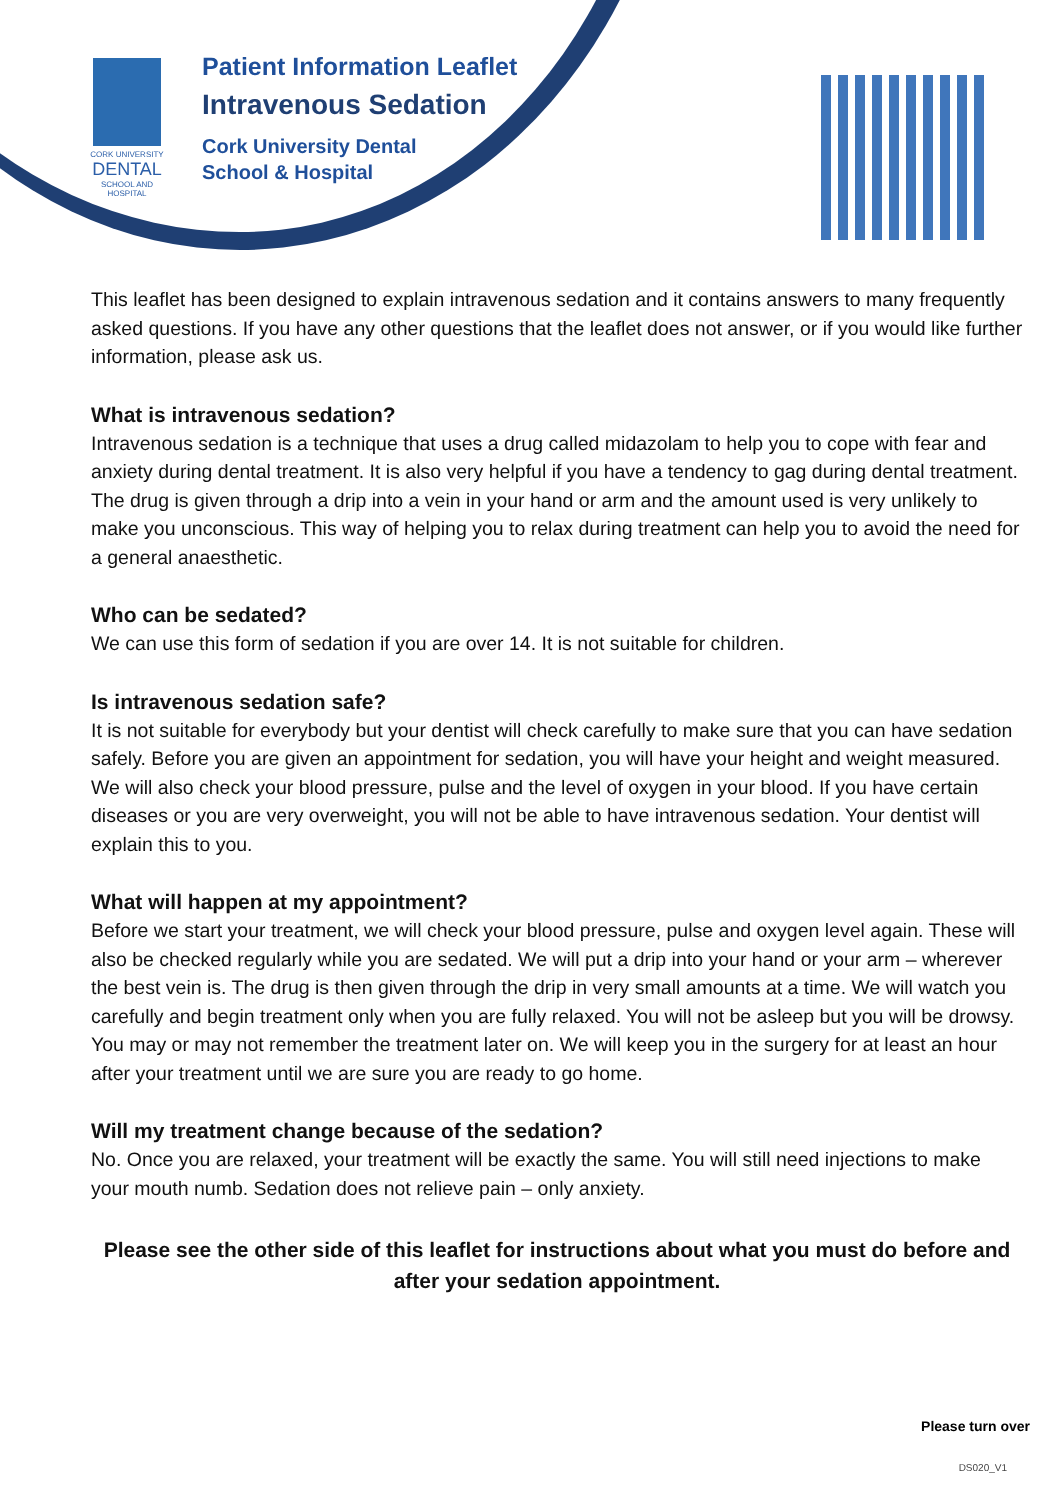CORK UNIVERSITY
DENTAL
SCHOOL AND HOSPITAL
Patient Information Leaflet
Intravenous Sedation
Cork University Dental
School & Hospital
This leaflet has been designed to explain intravenous sedation and it contains answers to many frequently asked questions. If you have any other questions that the leaflet does not answer, or if you would like further information, please ask us.
What is intravenous sedation?
Intravenous sedation is a technique that uses a drug called midazolam to help you to cope with fear and anxiety during dental treatment. It is also very helpful if you have a tendency to gag during dental treatment. The drug is given through a drip into a vein in your hand or arm and the amount used is very unlikely to make you unconscious. This way of helping you to relax during treatment can help you to avoid the need for a general anaesthetic.
Who can be sedated?
We can use this form of sedation if you are over 14. It is not suitable for children.
Is intravenous sedation safe?
It is not suitable for everybody but your dentist will check carefully to make sure that you can have sedation safely. Before you are given an appointment for sedation, you will have your height and weight measured. We will also check your blood pressure, pulse and the level of oxygen in your blood. If you have certain diseases or you are very overweight, you will not be able to have intravenous sedation. Your dentist will explain this to you.
What will happen at my appointment?
Before we start your treatment, we will check your blood pressure, pulse and oxygen level again. These will also be checked regularly while you are sedated. We will put a drip into your hand or your arm – wherever the best vein is. The drug is then given through the drip in very small amounts at a time. We will watch you carefully and begin treatment only when you are fully relaxed. You will not be asleep but you will be drowsy. You may or may not remember the treatment later on. We will keep you in the surgery for at least an hour after your treatment until we are sure you are ready to go home.
Will my treatment change because of the sedation?
No. Once you are relaxed, your treatment will be exactly the same. You will still need injections to make your mouth numb. Sedation does not relieve pain – only anxiety.
Please see the other side of this leaflet for instructions about what you must do before and after your sedation appointment.
Please turn over
DS020_V1